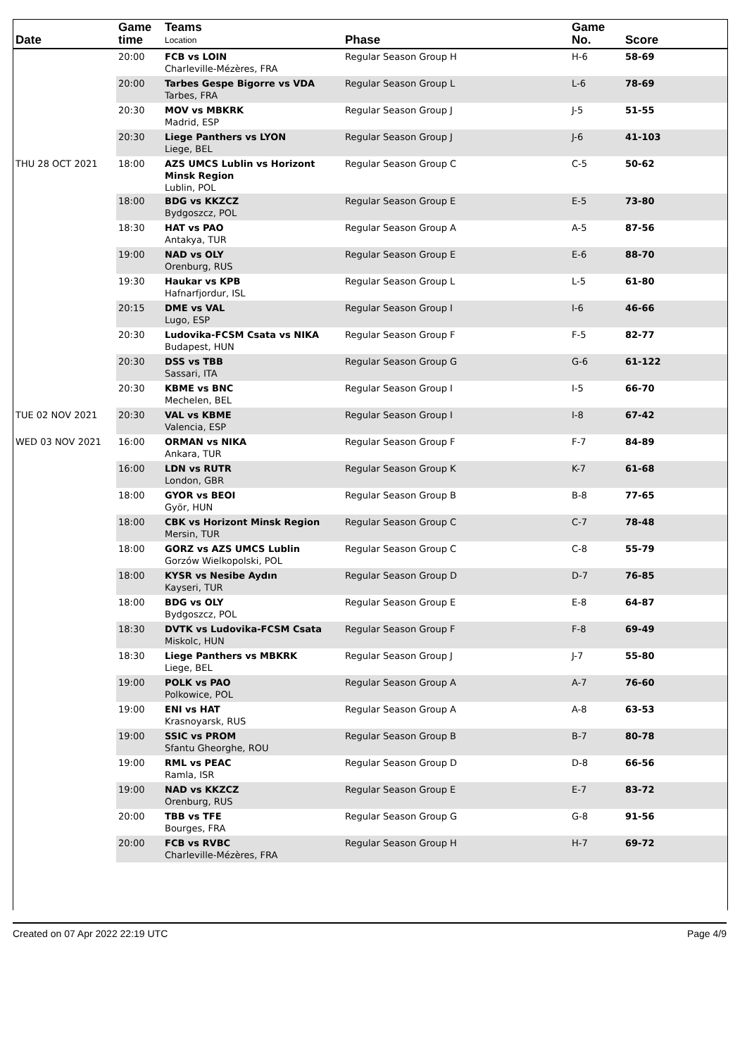| Date | Game time | Teams Location | Phase | Game No. | Score |
| --- | --- | --- | --- | --- | --- |
| | 20:00 | FCB vs LOIN Charleville-Mézères, FRA | Regular Season Group H | H-6 | 58-69 |
| | 20:00 | Tarbes Gespe Bigorre vs VDA Tarbes, FRA | Regular Season Group L | L-6 | 78-69 |
| | 20:30 | MOV vs MBKRK Madrid, ESP | Regular Season Group J | J-5 | 51-55 |
| | 20:30 | Liege Panthers vs LYON Liege, BEL | Regular Season Group J | J-6 | 41-103 |
| THU 28 OCT 2021 | 18:00 | AZS UMCS Lublin vs Horizont Minsk Region Lublin, POL | Regular Season Group C | C-5 | 50-62 |
| | 18:00 | BDG vs KKZCZ Bydgoszcz, POL | Regular Season Group E | E-5 | 73-80 |
| | 18:30 | HAT vs PAO Antakya, TUR | Regular Season Group A | A-5 | 87-56 |
| | 19:00 | NAD vs OLY Orenburg, RUS | Regular Season Group E | E-6 | 88-70 |
| | 19:30 | Haukar vs KPB Hafnarfjordur, ISL | Regular Season Group L | L-5 | 61-80 |
| | 20:15 | DME vs VAL Lugo, ESP | Regular Season Group I | I-6 | 46-66 |
| | 20:30 | Ludovika-FCSM Csata vs NIKA Budapest, HUN | Regular Season Group F | F-5 | 82-77 |
| | 20:30 | DSS vs TBB Sassari, ITA | Regular Season Group G | G-6 | 61-122 |
| | 20:30 | KBME vs BNC Mechelen, BEL | Regular Season Group I | I-5 | 66-70 |
| TUE 02 NOV 2021 | 20:30 | VAL vs KBME Valencia, ESP | Regular Season Group I | I-8 | 67-42 |
| WED 03 NOV 2021 | 16:00 | ORMAN vs NIKA Ankara, TUR | Regular Season Group F | F-7 | 84-89 |
| | 16:00 | LDN vs RUTR London, GBR | Regular Season Group K | K-7 | 61-68 |
| | 18:00 | GYOR vs BEOI Györ, HUN | Regular Season Group B | B-8 | 77-65 |
| | 18:00 | CBK vs Horizont Minsk Region Mersin, TUR | Regular Season Group C | C-7 | 78-48 |
| | 18:00 | GORZ vs AZS UMCS Lublin Gorzów Wielkopolski, POL | Regular Season Group C | C-8 | 55-79 |
| | 18:00 | KYSR vs Nesibe Aydın Kayseri, TUR | Regular Season Group D | D-7 | 76-85 |
| | 18:00 | BDG vs OLY Bydgoszcz, POL | Regular Season Group E | E-8 | 64-87 |
| | 18:30 | DVTK vs Ludovika-FCSM Csata Miskolc, HUN | Regular Season Group F | F-8 | 69-49 |
| | 18:30 | Liege Panthers vs MBKRK Liege, BEL | Regular Season Group J | J-7 | 55-80 |
| | 19:00 | POLK vs PAO Polkowice, POL | Regular Season Group A | A-7 | 76-60 |
| | 19:00 | ENI vs HAT Krasnoyarsk, RUS | Regular Season Group A | A-8 | 63-53 |
| | 19:00 | SSIC vs PROM Sfantu Gheorghe, ROU | Regular Season Group B | B-7 | 80-78 |
| | 19:00 | RML vs PEAC Ramla, ISR | Regular Season Group D | D-8 | 66-56 |
| | 19:00 | NAD vs KKZCZ Orenburg, RUS | Regular Season Group E | E-7 | 83-72 |
| | 20:00 | TBB vs TFE Bourges, FRA | Regular Season Group G | G-8 | 91-56 |
| | 20:00 | FCB vs RVBC Charleville-Mézères, FRA | Regular Season Group H | H-7 | 69-72 |
Created on 07 Apr 2022 22:19 UTC Page 4/9